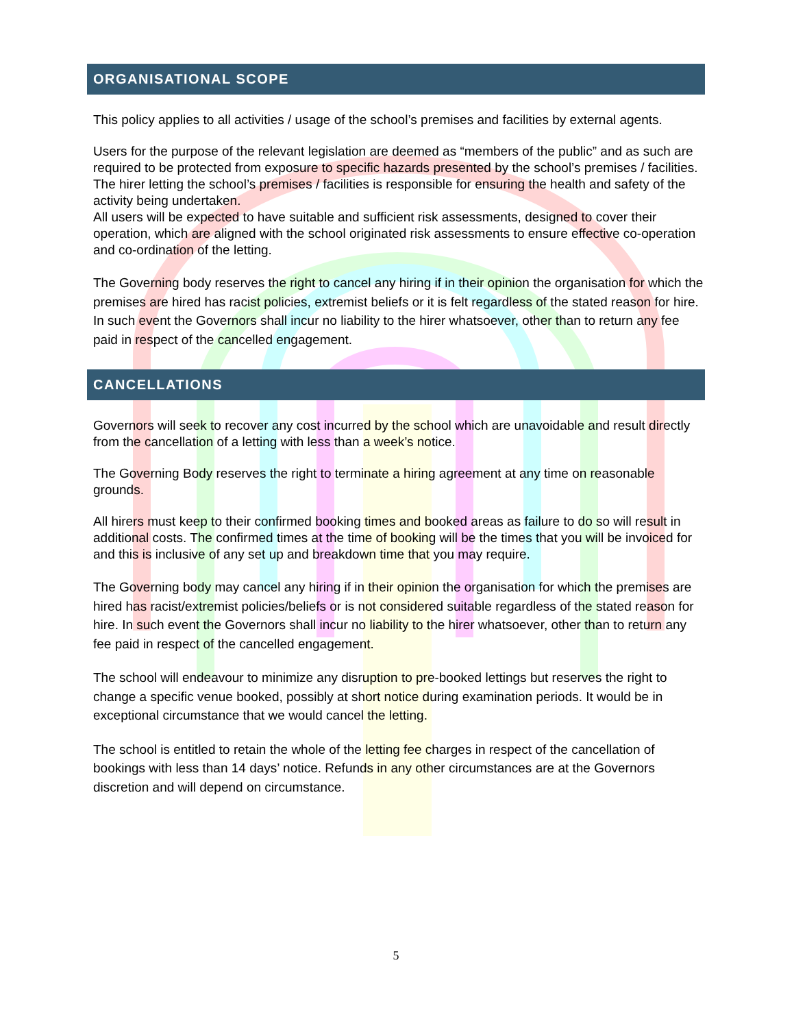ORGANISATIONAL SCOPE
This policy applies to all activities / usage of the school’s premises and facilities by external agents.
Users for the purpose of the relevant legislation are deemed as “members of the public” and as such are required to be protected from exposure to specific hazards presented by the school’s premises / facilities. The hirer letting the school’s premises / facilities is responsible for ensuring the health and safety of the activity being undertaken.
All users will be expected to have suitable and sufficient risk assessments, designed to cover their operation, which are aligned with the school originated risk assessments to ensure effective co-operation and co-ordination of the letting.
The Governing body reserves the right to cancel any hiring if in their opinion the organisation for which the premises are hired has racist policies, extremist beliefs or it is felt regardless of the stated reason for hire. In such event the Governors shall incur no liability to the hirer whatsoever, other than to return any fee paid in respect of the cancelled engagement.
CANCELLATIONS
Governors will seek to recover any cost incurred by the school which are unavoidable and result directly from the cancellation of a letting with less than a week’s notice.
The Governing Body reserves the right to terminate a hiring agreement at any time on reasonable grounds.
All hirers must keep to their confirmed booking times and booked areas as failure to do so will result in additional costs. The confirmed times at the time of booking will be the times that you will be invoiced for and this is inclusive of any set up and breakdown time that you may require.
The Governing body may cancel any hiring if in their opinion the organisation for which the premises are hired has racist/extremist policies/beliefs or is not considered suitable regardless of the stated reason for hire. In such event the Governors shall incur no liability to the hirer whatsoever, other than to return any fee paid in respect of the cancelled engagement.
The school will endeavour to minimize any disruption to pre-booked lettings but reserves the right to change a specific venue booked, possibly at short notice during examination periods. It would be in exceptional circumstance that we would cancel the letting.
The school is entitled to retain the whole of the letting fee charges in respect of the cancellation of bookings with less than 14 days’ notice. Refunds in any other circumstances are at the Governors discretion and will depend on circumstance.
5